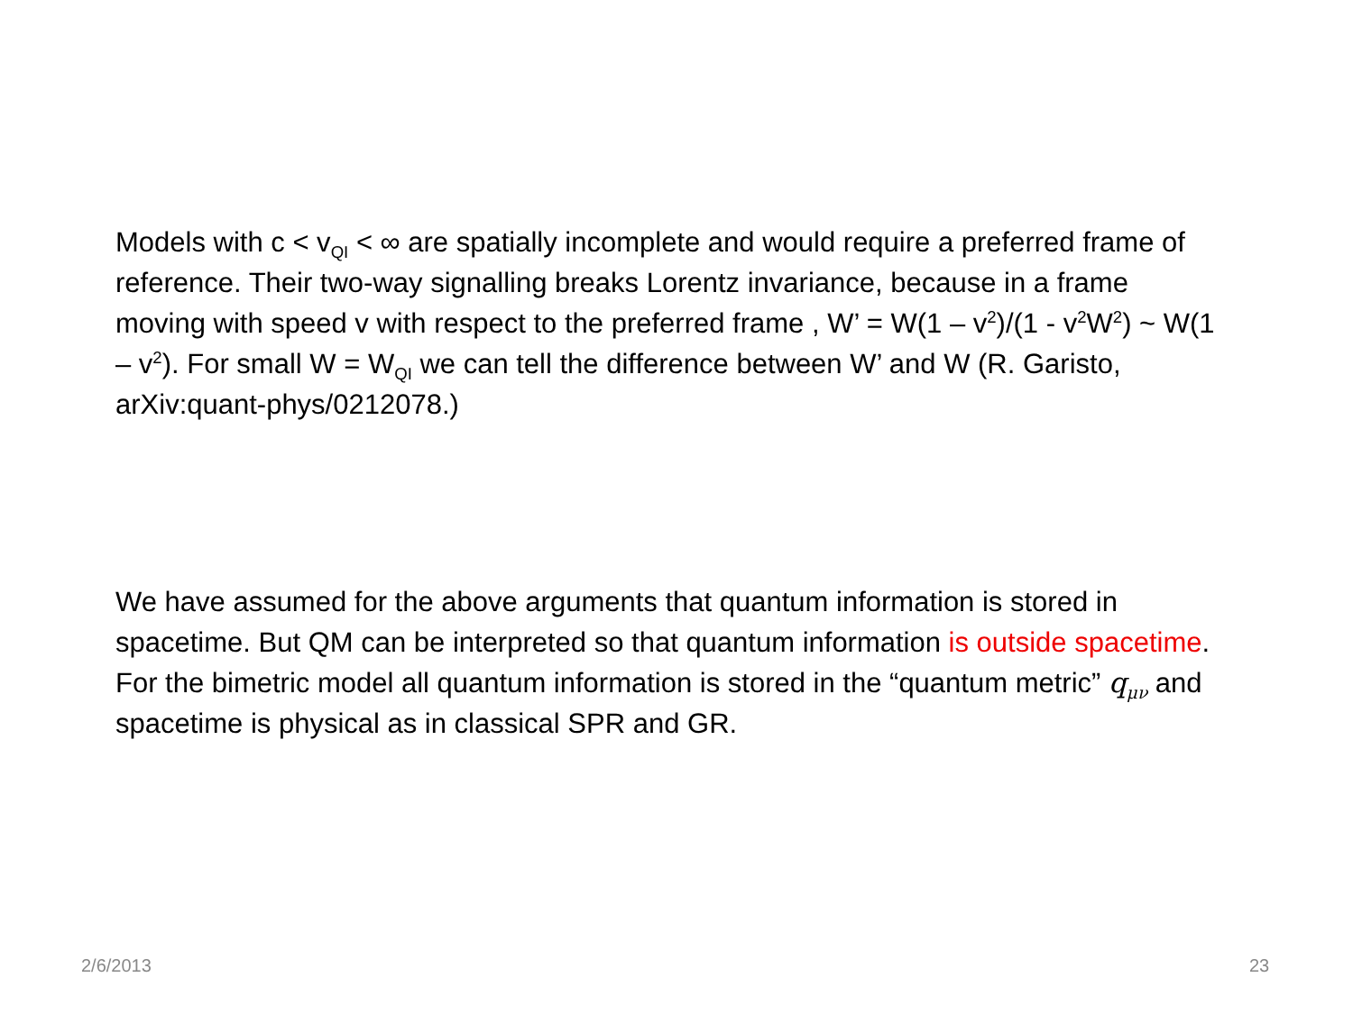Models with c < v<sub>QI</sub> < ∞ are spatially incomplete and would require a preferred frame of reference. Their two-way signalling breaks Lorentz invariance, because in a frame moving with speed v with respect to the preferred frame , W’ = W(1 – v<sup>2</sup>)/(1 - v<sup>2</sup>W<sup>2</sup>) ~ W(1 – v<sup>2</sup>). For small W = W<sub>QI</sub> we can tell the difference between W’ and W (R. Garisto, arXiv:quant-phys/0212078.)
We have assumed for the above arguments that quantum information is stored in spacetime. But QM can be interpreted so that quantum information is outside spacetime. For the bimetric model all quantum information is stored in the “quantum metric” q<sub>μν</sub> and spacetime is physical as in classical SPR and GR.
2/6/2013 23